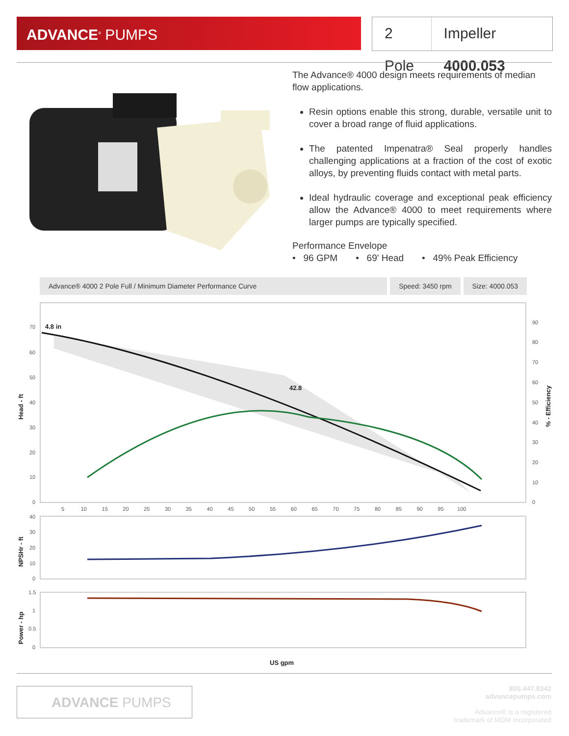ADVANCE<sup>®</sup> PUMPS
2 Pole Impeller 4000.053
The Advance® 4000 design meets requirements of median flow applications.
Resin options enable this strong, durable, versatile unit to cover a broad range of fluid applications.
The patented Impenatra® Seal properly handles challenging applications at a fraction of the cost of exotic alloys, by preventing fluids contact with metal parts.
Ideal hydraulic coverage and exceptional peak efficiency allow the Advance® 4000 to meet requirements where larger pumps are typically specified.
Performance Envelope
• 96 GPM • 69' Head • 49% Peak Efficiency
Advance® 4000 2 Pole Full / Minimum Diameter Performance Curve
Speed: 3450 rpm Size: 4000.053
4.8 in
42.8
70
60
50
40
30
20
10
0
90
80
70
60
50
40
30
20
10
0
5 10 15 20 25 30 35 40 45 50 55 60 65 70 75 80 85 90 95 100
40
30
20
10
0
1.5
1
0.5
0
US gpm
Head - ft
NPSHr - ft
Power - hp
% - Efficiency
ADVANCE PUMPS
800.447.8342
advancepumps.com
Advance® is a registered
trademark of MDM Incorporated